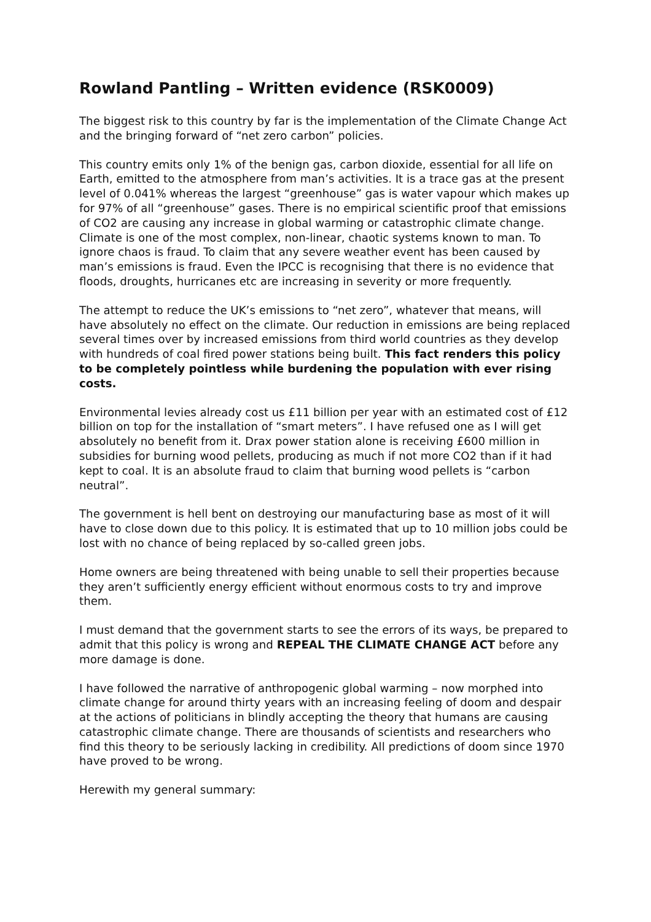Rowland Pantling – Written evidence (RSK0009)
The biggest risk to this country by far is the implementation of the Climate Change Act and the bringing forward of “net zero carbon” policies.
This country emits only 1% of the benign gas, carbon dioxide, essential for all life on Earth, emitted to the atmosphere from man’s activities. It is a trace gas at the present level of 0.041% whereas the largest “greenhouse” gas is water vapour which makes up for 97% of all “greenhouse” gases. There is no empirical scientific proof that emissions of CO2 are causing any increase in global warming or catastrophic climate change. Climate is one of the most complex, non-linear, chaotic systems known to man. To ignore chaos is fraud. To claim that any severe weather event has been caused by man’s emissions is fraud. Even the IPCC is recognising that there is no evidence that floods, droughts, hurricanes etc are increasing in severity or more frequently.
The attempt to reduce the UK’s emissions to “net zero”, whatever that means, will have absolutely no effect on the climate. Our reduction in emissions are being replaced several times over by increased emissions from third world countries as they develop with hundreds of coal fired power stations being built. This fact renders this policy to be completely pointless while burdening the population with ever rising costs.
Environmental levies already cost us £11 billion per year with an estimated cost of £12 billion on top for the installation of “smart meters”. I have refused one as I will get absolutely no benefit from it. Drax power station alone is receiving £600 million in subsidies for burning wood pellets, producing as much if not more CO2 than if it had kept to coal. It is an absolute fraud to claim that burning wood pellets is “carbon neutral”.
The government is hell bent on destroying our manufacturing base as most of it will have to close down due to this policy. It is estimated that up to 10 million jobs could be lost with no chance of being replaced by so-called green jobs.
Home owners are being threatened with being unable to sell their properties because they aren’t sufficiently energy efficient without enormous costs to try and improve them.
I must demand that the government starts to see the errors of its ways, be prepared to admit that this policy is wrong and REPEAL THE CLIMATE CHANGE ACT before any more damage is done.
I have followed the narrative of anthropogenic global warming – now morphed into climate change for around thirty years with an increasing feeling of doom and despair at the actions of politicians in blindly accepting the theory that humans are causing catastrophic climate change. There are thousands of scientists and researchers who find this theory to be seriously lacking in credibility. All predictions of doom since 1970 have proved to be wrong.
Herewith my general summary: